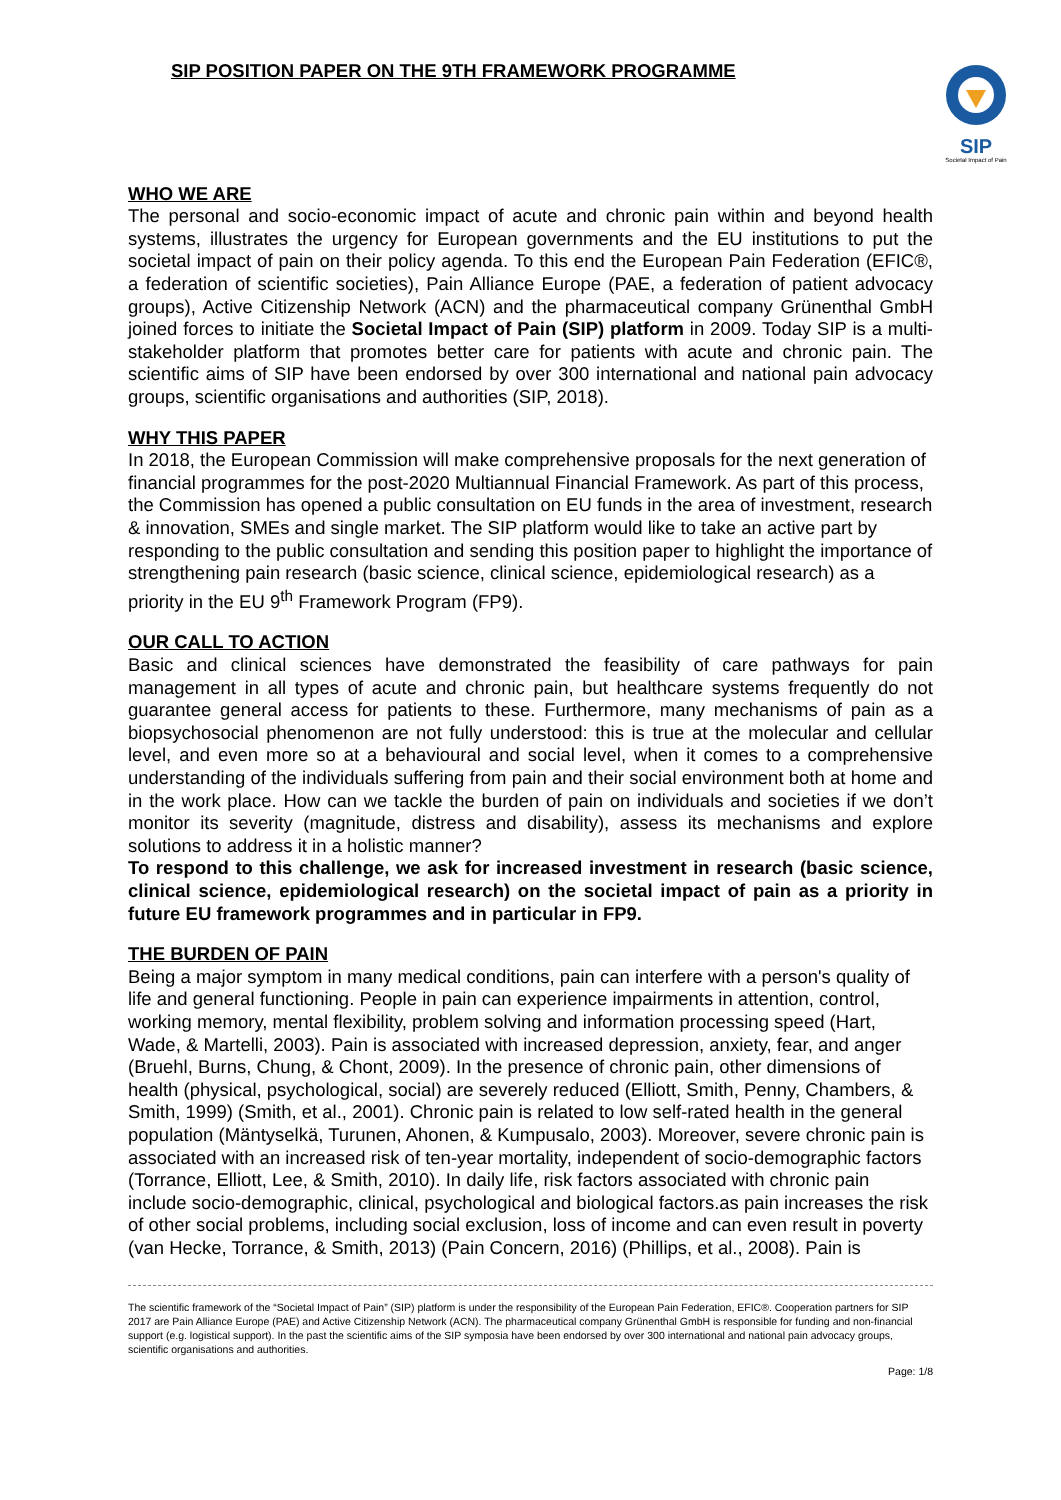SIP POSITION PAPER ON THE 9TH FRAMEWORK PROGRAMME
SIP
Societal Impact of Pain
WHO WE ARE
The personal and socio-economic impact of acute and chronic pain within and beyond health systems, illustrates the urgency for European governments and the EU institutions to put the societal impact of pain on their policy agenda. To this end the European Pain Federation (EFIC®, a federation of scientific societies), Pain Alliance Europe (PAE, a federation of patient advocacy groups), Active Citizenship Network (ACN) and the pharmaceutical company Grünenthal GmbH joined forces to initiate the Societal Impact of Pain (SIP) platform in 2009. Today SIP is a multi-stakeholder platform that promotes better care for patients with acute and chronic pain. The scientific aims of SIP have been endorsed by over 300 international and national pain advocacy groups, scientific organisations and authorities (SIP, 2018).
WHY THIS PAPER
In 2018, the European Commission will make comprehensive proposals for the next generation of financial programmes for the post-2020 Multiannual Financial Framework. As part of this process, the Commission has opened a public consultation on EU funds in the area of investment, research & innovation, SMEs and single market. The SIP platform would like to take an active part by responding to the public consultation and sending this position paper to highlight the importance of strengthening pain research (basic science, clinical science, epidemiological research) as a priority in the EU 9<sup>th</sup> Framework Program (FP9).
OUR CALL TO ACTION
Basic and clinical sciences have demonstrated the feasibility of care pathways for pain management in all types of acute and chronic pain, but healthcare systems frequently do not guarantee general access for patients to these. Furthermore, many mechanisms of pain as a biopsychosocial phenomenon are not fully understood: this is true at the molecular and cellular level, and even more so at a behavioural and social level, when it comes to a comprehensive understanding of the individuals suffering from pain and their social environment both at home and in the work place. How can we tackle the burden of pain on individuals and societies if we don’t monitor its severity (magnitude, distress and disability), assess its mechanisms and explore solutions to address it in a holistic manner?
To respond to this challenge, we ask for increased investment in research (basic science, clinical science, epidemiological research) on the societal impact of pain as a priority in future EU framework programmes and in particular in FP9.
THE BURDEN OF PAIN
Being a major symptom in many medical conditions, pain can interfere with a person's quality of life and general functioning. People in pain can experience impairments in attention, control, working memory, mental flexibility, problem solving and information processing speed (Hart, Wade, & Martelli, 2003). Pain is associated with increased depression, anxiety, fear, and anger (Bruehl, Burns, Chung, & Chont, 2009). In the presence of chronic pain, other dimensions of health (physical, psychological, social) are severely reduced (Elliott, Smith, Penny, Chambers, & Smith, 1999) (Smith, et al., 2001). Chronic pain is related to low self-rated health in the general population (Mäntyselkä, Turunen, Ahonen, & Kumpusalo, 2003). Moreover, severe chronic pain is associated with an increased risk of ten-year mortality, independent of socio-demographic factors (Torrance, Elliott, Lee, & Smith, 2010). In daily life, risk factors associated with chronic pain include socio-demographic, clinical, psychological and biological factors.as pain increases the risk of other social problems, including social exclusion, loss of income and can even result in poverty (van Hecke, Torrance, & Smith, 2013) (Pain Concern, 2016) (Phillips, et al., 2008). Pain is
The scientific framework of the “Societal Impact of Pain” (SIP) platform is under the responsibility of the European Pain Federation, EFIC®. Cooperation partners for SIP 2017 are Pain Alliance Europe (PAE) and Active Citizenship Network (ACN). The pharmaceutical company Grünenthal GmbH is responsible for funding and non-financial support (e.g. logistical support). In the past the scientific aims of the SIP symposia have been endorsed by over 300 international and national pain advocacy groups, scientific organisations and authorities.
Page: 1/8